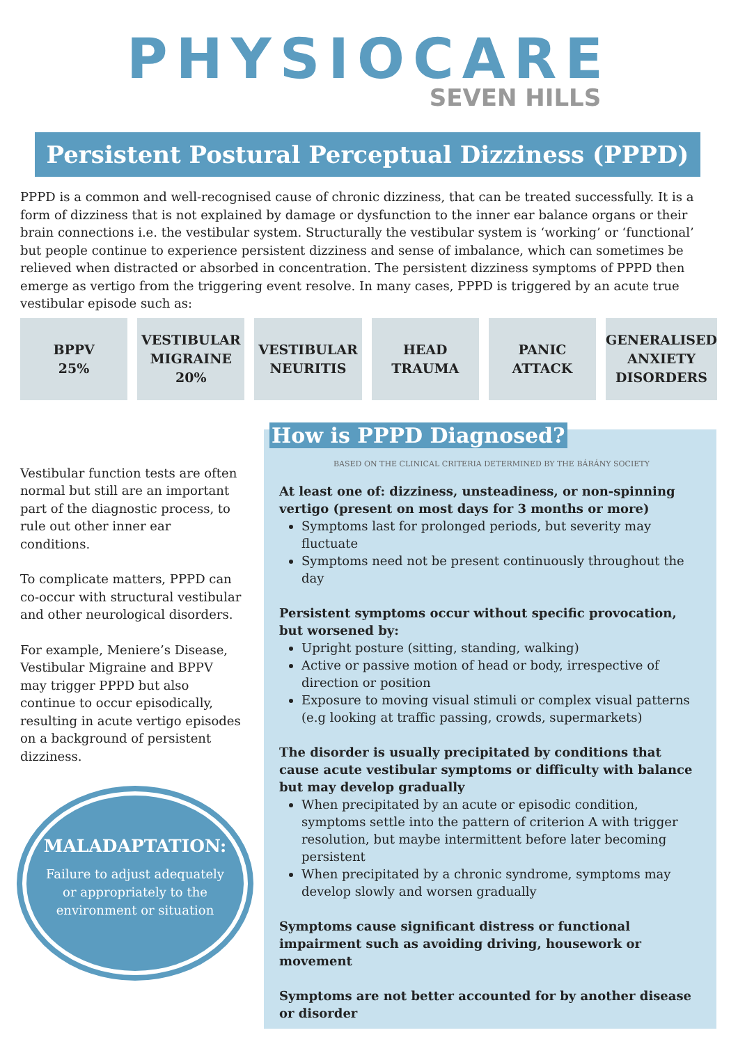PHYSIOCARE
SEVEN HILLS
Persistent Postural Perceptual Dizziness (PPPD)
PPPD is a common and well-recognised cause of chronic dizziness, that can be treated successfully. It is a form of dizziness that is not explained by damage or dysfunction to the inner ear balance organs or their brain connections i.e. the vestibular system. Structurally the vestibular system is ‘working’ or ‘functional’ but people continue to experience persistent dizziness and sense of imbalance, which can sometimes be relieved when distracted or absorbed in concentration. The persistent dizziness symptoms of PPPD then emerge as vertigo from the triggering event resolve. In many cases, PPPD is triggered by an acute true vestibular episode such as:
BPPV
25%
VESTIBULAR
MIGRAINE
20%
VESTIBULAR
NEURITIS
HEAD
TRAUMA
PANIC
ATTACK
GENERALISED
ANXIETY
DISORDERS
Vestibular function tests are often normal but still are an important part of the diagnostic process, to rule out other inner ear conditions.
To complicate matters, PPPD can co-occur with structural vestibular and other neurological disorders.
For example, Meniere’s Disease, Vestibular Migraine and BPPV may trigger PPPD but also continue to occur episodically, resulting in acute vertigo episodes on a background of persistent dizziness.
MALADAPTATION:
Failure to adjust adequately
or appropriately to the
environment or situation
How is PPPD Diagnosed?
BASED ON THE CLINICAL CRITERIA DETERMINED BY THE BÁRÁNY SOCIETY
At least one of: dizziness, unsteadiness, or non-spinning vertigo (present on most days for 3 months or more)
Symptoms last for prolonged periods, but severity may fluctuate
Symptoms need not be present continuously throughout the day
Persistent symptoms occur without specific provocation, but worsened by:
Upright posture (sitting, standing, walking)
Active or passive motion of head or body, irrespective of direction or position
Exposure to moving visual stimuli or complex visual patterns (e.g looking at traffic passing, crowds, supermarkets)
The disorder is usually precipitated by conditions that cause acute vestibular symptoms or difficulty with balance but may develop gradually
When precipitated by an acute or episodic condition, symptoms settle into the pattern of criterion A with trigger resolution, but maybe intermittent before later becoming persistent
When precipitated by a chronic syndrome, symptoms may develop slowly and worsen gradually
Symptoms cause significant distress or functional impairment such as avoiding driving, housework or movement
Symptoms are not better accounted for by another disease or disorder